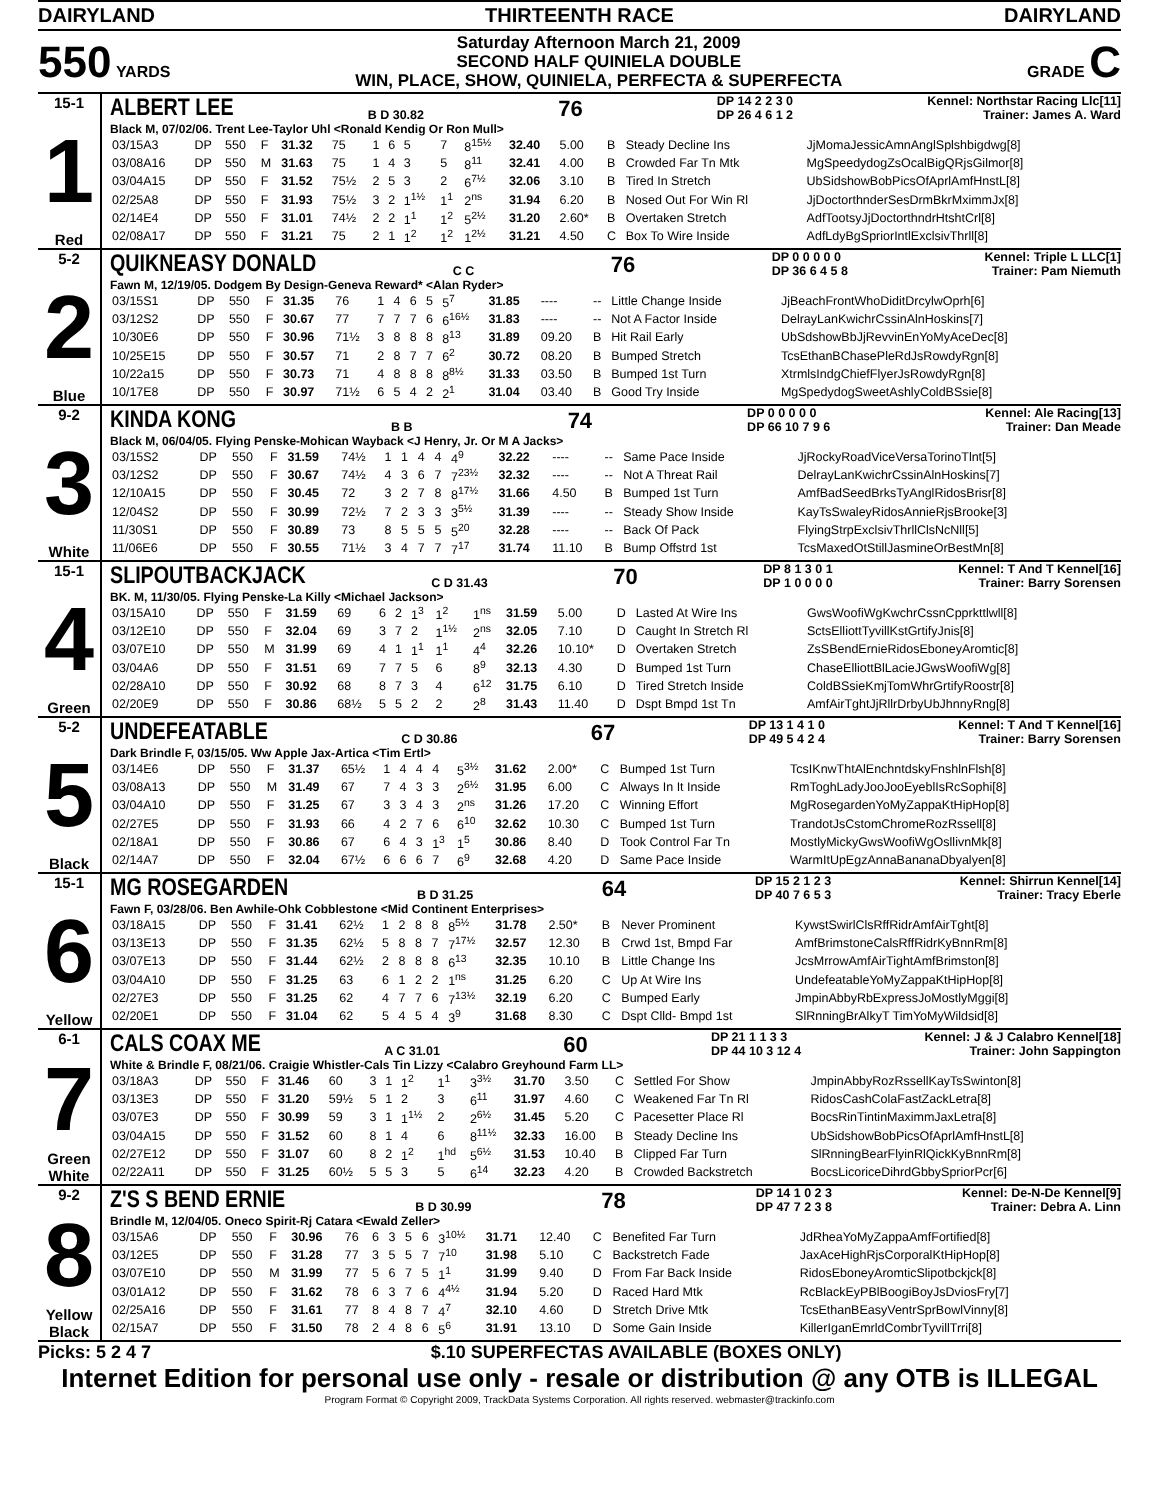DAIRYLAND THIRTEENTH RACE DAIRYLAND
550 YARDS
Saturday Afternoon March 21, 2009
SECOND HALF QUINIELA DOUBLE
WIN, PLACE, SHOW, QUINIELA, PERFECTA & SUPERFECTA
GRADE C
15-1
1
Red
ALBERT LEE B D 30.82 76 DP 14 2 2 3 0
DP 26 4 6 1 2 Kennel: Northstar Racing Llc[11]
Trainer: James A. Ward
Black M, 07/02/06. Trent Lee-Taylor Uhl <Ronald Kendig Or Ron Mull>
| 03/15A3 | DP | 550 | F | 31.32 | 75 | 1 | 6 | 5 | 7 | 8<sup>15½</sup> | 32.40 | 5.00 | B | Steady Decline Ins | JjMomaJessicAmnAnglSplshbigdwg[8] |
| 03/08A16 | DP | 550 | M | 31.63 | 75 | 1 | 4 | 3 | 5 | 8<sup>11</sup> | 32.41 | 4.00 | B | Crowded Far Tn Mtk | MgSpeedydogZsOcalBigQRjsGilmor[8] |
| 03/04A15 | DP | 550 | F | 31.52 | 75½ | 2 | 5 | 3 | 2 | 6<sup>7½</sup> | 32.06 | 3.10 | B | Tired In Stretch | UbSidshowBobPicsOfAprlAmfHnstL[8] |
| 02/25A8 | DP | 550 | F | 31.93 | 75½ | 3 | 2 | 1<sup>1½</sup> | 1<sup>1</sup> | 2<sup>ns</sup> | 31.94 | 6.20 | B | Nosed Out For Win Rl | JjDoctorthnderSesDrmBkrMximmJx[8] |
| 02/14E4 | DP | 550 | F | 31.01 | 74½ | 2 | 2 | 1<sup>1</sup> | 1<sup>2</sup> | 5<sup>2½</sup> | 31.20 | 2.60* | B | Overtaken Stretch | AdfTootsyJjDoctorthndrHtshtCrl[8] |
| 02/08A17 | DP | 550 | F | 31.21 | 75 | 2 | 1 | 1<sup>2</sup> | 1<sup>2</sup> | 1<sup>2½</sup> | 31.21 | 4.50 | C | Box To Wire Inside | AdfLdyBgSpriorIntlExclsivThrll[8] |
5-2
2
Blue
QUIKNEASY DONALD C C 76 DP 0 0 0 0 0
DP 36 6 4 5 8 Kennel: Triple L LLC[1]
Trainer: Pam Niemuth
Fawn M, 12/19/05. Dodgem By Design-Geneva Reward* <Alan Ryder>
| 03/15S1 | DP | 550 | F | 31.35 | 76 | 1 | 4 | 6 | 5 | 5<sup>7</sup> | 31.85 | ---- | -- | Little Change Inside | JjBeachFrontWhoDiditDrcylwOprh[6] |
| 03/12S2 | DP | 550 | F | 30.67 | 77 | 7 | 7 | 7 | 6 | 6<sup>16½</sup> | 31.83 | ---- | -- | Not A Factor Inside | DelrayLanKwichrCssinAlnHoskins[7] |
| 10/30E6 | DP | 550 | F | 30.96 | 71½ | 3 | 8 | 8 | 8 | 8<sup>13</sup> | 31.89 | 09.20 | B | Hit Rail Early | UbSdshowBbJjRevvinEnYoMyAceDec[8] |
| 10/25E15 | DP | 550 | F | 30.57 | 71 | 2 | 8 | 7 | 7 | 6<sup>2</sup> | 30.72 | 08.20 | B | Bumped Stretch | TcsEthanBChasePleRdJsRowdyRgn[8] |
| 10/22a15 | DP | 550 | F | 30.73 | 71 | 4 | 8 | 8 | 8 | 8<sup>8½</sup> | 31.33 | 03.50 | B | Bumped 1st Turn | XtrmlsIndgChiefFlyerJsRowdyRgn[8] |
| 10/17E8 | DP | 550 | F | 30.97 | 71½ | 6 | 5 | 4 | 2 | 2<sup>1</sup> | 31.04 | 03.40 | B | Good Try Inside | MgSpedydogSweetAshlyColdBSsie[8] |
9-2
3
White
KINDA KONG B B 74 DP 0 0 0 0 0
DP 66 10 7 9 6 Kennel: Ale Racing[13]
Trainer: Dan Meade
Black M, 06/04/05. Flying Penske-Mohican Wayback <J Henry, Jr. Or M A Jacks>
| 03/15S2 | DP | 550 | F | 31.59 | 74½ | 1 | 1 | 4 | 4 | 4<sup>9</sup> | 32.22 | ---- | -- | Same Pace Inside | JjRockyRoadViceVersaTorinoTlnt[5] |
| 03/12S2 | DP | 550 | F | 30.67 | 74½ | 4 | 3 | 6 | 7 | 7<sup>23½</sup> | 32.32 | ---- | -- | Not A Threat Rail | DelrayLanKwichrCssinAlnHoskins[7] |
| 12/10A15 | DP | 550 | F | 30.45 | 72 | 3 | 2 | 7 | 8 | 8<sup>17½</sup> | 31.66 | 4.50 | B | Bumped 1st Turn | AmfBadSeedBrksTyAnglRidosBrisr[8] |
| 12/04S2 | DP | 550 | F | 30.99 | 72½ | 7 | 2 | 3 | 3 | 3<sup>5½</sup> | 31.39 | ---- | -- | Steady Show Inside | KayTsSwaleyRidosAnnieRjsBrooke[3] |
| 11/30S1 | DP | 550 | F | 30.89 | 73 | 8 | 5 | 5 | 5 | 5<sup>20</sup> | 32.28 | ---- | -- | Back Of Pack | FlyingStrpExclsivThrllClsNcNll[5] |
| 11/06E6 | DP | 550 | F | 30.55 | 71½ | 3 | 4 | 7 | 7 | 7<sup>17</sup> | 31.74 | 11.10 | B | Bump Offstrd 1st | TcsMaxedOtStillJasmineOrBestMn[8] |
15-1
4
Green
SLIPOUTBACKJACK C D 31.43 70 DP 8 1 3 0 1
DP 1 0 0 0 0 Kennel: T And T Kennel[16]
Trainer: Barry Sorensen
BK. M, 11/30/05. Flying Penske-La Killy <Michael Jackson>
| 03/15A10 | DP | 550 | F | 31.59 | 69 | 6 | 2 | 1<sup>3</sup> | 1<sup>2</sup> | 1<sup>ns</sup> | 31.59 | 5.00 | D | Lasted At Wire Ins | GwsWoofiWgKwchrCssnCpprkttlwll[8] |
| 03/12E10 | DP | 550 | F | 32.04 | 69 | 3 | 7 | 2 | 1<sup>1½</sup> | 2<sup>ns</sup> | 32.05 | 7.10 | D | Caught In Stretch Rl | SctsElliottTyvillKstGrtifyJnis[8] |
| 03/07E10 | DP | 550 | M | 31.99 | 69 | 4 | 1 | 1<sup>1</sup> | 1<sup>1</sup> | 4<sup>4</sup> | 32.26 | 10.10* | D | Overtaken Stretch | ZsSBendErnieRidosEboneyAromtic[8] |
| 03/04A6 | DP | 550 | F | 31.51 | 69 | 7 | 7 | 5 | 6 | 8<sup>9</sup> | 32.13 | 4.30 | D | Bumped 1st Turn | ChaseElliottBlLacieJGwsWoofiWg[8] |
| 02/28A10 | DP | 550 | F | 30.92 | 68 | 8 | 7 | 3 | 4 | 6<sup>12</sup> | 31.75 | 6.10 | D | Tired Stretch Inside | ColdBSsieKmjTomWhrGrtifyRoostr[8] |
| 02/20E9 | DP | 550 | F | 30.86 | 68½ | 5 | 5 | 2 | 2 | 2<sup>8</sup> | 31.43 | 11.40 | D | Dspt Bmpd 1st Tn | AmfAirTghtJjRllrDrbyUbJhnnyRng[8] |
5-2
5
Black
UNDEFEATABLE C D 30.86 67 DP 13 1 4 1 0
DP 49 5 4 2 4 Kennel: T And T Kennel[16]
Trainer: Barry Sorensen
Dark Brindle F, 03/15/05. Ww Apple Jax-Artica <Tim Ertl>
| 03/14E6 | DP | 550 | F | 31.37 | 65½ | 1 | 4 | 4 | 4 | 5<sup>3½</sup> | 31.62 | 2.00* | C | Bumped 1st Turn | TcsIKnwThtAlEnchntdskyFnshlnFlsh[8] |
| 03/08A13 | DP | 550 | M | 31.49 | 67 | 7 | 4 | 3 | 3 | 2<sup>6½</sup> | 31.95 | 6.00 | C | Always In It Inside | RmToghLadyJooJooEyeblIsRcSophi[8] |
| 03/04A10 | DP | 550 | F | 31.25 | 67 | 3 | 3 | 4 | 3 | 2<sup>ns</sup> | 31.26 | 17.20 | C | Winning Effort | MgRosegardenYoMyZappaKtHipHop[8] |
| 02/27E5 | DP | 550 | F | 31.93 | 66 | 4 | 2 | 7 | 6 | 6<sup>10</sup> | 32.62 | 10.30 | C | Bumped 1st Turn | TrandotJsCstomChromeRozRssell[8] |
| 02/18A1 | DP | 550 | F | 30.86 | 67 | 6 | 4 | 3 | 1<sup>3</sup> | 1<sup>5</sup> | 30.86 | 8.40 | D | Took Control Far Tn | MostlyMickyGwsWoofiWgOsllivnMk[8] |
| 02/14A7 | DP | 550 | F | 32.04 | 67½ | 6 | 6 | 6 | 7 | 6<sup>9</sup> | 32.68 | 4.20 | D | Same Pace Inside | WarmItUpEgzAnnaBananaDbyalyen[8] |
15-1
6
Yellow
MG ROSEGARDEN B D 31.25 64 DP 15 2 1 2 3
DP 40 7 6 5 3 Kennel: Shirrun Kennel[14]
Trainer: Tracy Eberle
Fawn F, 03/28/06. Ben Awhile-Ohk Cobblestone <Mid Continent Enterprises>
| 03/18A15 | DP | 550 | F | 31.41 | 62½ | 1 | 2 | 8 | 8 | 8<sup>5½</sup> | 31.78 | 2.50* | B | Never Prominent | KywstSwirlClsRffRidrAmfAirTght[8] |
| 03/13E13 | DP | 550 | F | 31.35 | 62½ | 5 | 8 | 8 | 7 | 7<sup>17½</sup> | 32.57 | 12.30 | B | Crwd 1st, Bmpd Far | AmfBrimstoneCalsRffRidrKyBnnRm[8] |
| 03/07E13 | DP | 550 | F | 31.44 | 62½ | 2 | 8 | 8 | 8 | 6<sup>13</sup> | 32.35 | 10.10 | B | Little Change Ins | JcsMrrowAmfAirTightAmfBrimston[8] |
| 03/04A10 | DP | 550 | F | 31.25 | 63 | 6 | 1 | 2 | 2 | 1<sup>ns</sup> | 31.25 | 6.20 | C | Up At Wire Ins | UndefeatableYoMyZappaKtHipHop[8] |
| 02/27E3 | DP | 550 | F | 31.25 | 62 | 4 | 7 | 7 | 6 | 7<sup>13½</sup> | 32.19 | 6.20 | C | Bumped Early | JmpinAbbyRbExpressJoMostlyMggi[8] |
| 02/20E1 | DP | 550 | F | 31.04 | 62 | 5 | 4 | 5 | 4 | 3<sup>9</sup> | 31.68 | 8.30 | C | Dspt Clld- Bmpd 1st | SlRnningBrAlkyT TimYoMyWildsid[8] |
6-1
7
Green
White
CALS COAX ME A C 31.01 60 DP 21 1 1 3 3
DP 44 10 3 12 4 Kennel: J & J Calabro Kennel[18]
Trainer: John Sappington
White & Brindle F, 08/21/06. Craigie Whistler-Cals Tin Lizzy <Calabro Greyhound Farm LL>
| 03/18A3 | DP | 550 | F | 31.46 | 60 | 3 | 1 | 1<sup>2</sup> | 1<sup>1</sup> | 3<sup>3½</sup> | 31.70 | 3.50 | C | Settled For Show | JmpinAbbyRozRssellKayTsSwinton[8] |
| 03/13E3 | DP | 550 | F | 31.20 | 59½ | 5 | 1 | 2 | 3 | 6<sup>11</sup> | 31.97 | 4.60 | C | Weakened Far Tn Rl | RidosCashColaFastZackLetra[8] |
| 03/07E3 | DP | 550 | F | 30.99 | 59 | 3 | 1 | 1<sup>1½</sup> | 2 | 2<sup>6½</sup> | 31.45 | 5.20 | C | Pacesetter Place Rl | BocsRinTintinMaximmJaxLetra[8] |
| 03/04A15 | DP | 550 | F | 31.52 | 60 | 8 | 1 | 4 | 6 | 8<sup>11½</sup> | 32.33 | 16.00 | B | Steady Decline Ins | UbSidshowBobPicsOfAprlAmfHnstL[8] |
| 02/27E12 | DP | 550 | F | 31.07 | 60 | 8 | 2 | 1<sup>2</sup> | 1<sup>hd</sup> | 5<sup>6½</sup> | 31.53 | 10.40 | B | Clipped Far Turn | SlRnningBearFlyinRlQickKyBnnRm[8] |
| 02/22A11 | DP | 550 | F | 31.25 | 60½ | 5 | 5 | 3 | 5 | 6<sup>14</sup> | 32.23 | 4.20 | B | Crowded Backstretch | BocsLicoriceDihrdGbbySpriorPcr[6] |
9-2
8
Yellow
Black
Z'S S BEND ERNIE B D 30.99 78 DP 14 1 0 2 3
DP 47 7 2 3 8 Kennel: De-N-De Kennel[9]
Trainer: Debra A. Linn
Brindle M, 12/04/05. Oneco Spirit-Rj Catara <Ewald Zeller>
| 03/15A6 | DP | 550 | F | 30.96 | 76 | 6 | 3 | 5 | 6 | 3<sup>10½</sup> | 31.71 | 12.40 | C | Benefited Far Turn | JdRheaYoMyZappaAmfFortified[8] |
| 03/12E5 | DP | 550 | F | 31.28 | 77 | 3 | 5 | 5 | 7 | 7<sup>10</sup> | 31.98 | 5.10 | C | Backstretch Fade | JaxAceHighRjsCorporalKtHipHop[8] |
| 03/07E10 | DP | 550 | M | 31.99 | 77 | 5 | 6 | 7 | 5 | 1<sup>1</sup> | 31.99 | 9.40 | D | From Far Back Inside | RidosEboneyAromticSlipotbckjck[8] |
| 03/01A12 | DP | 550 | F | 31.62 | 78 | 6 | 3 | 7 | 6 | 4<sup>4½</sup> | 31.94 | 5.20 | D | Raced Hard Mtk | RcBlackEyPBlBoogiBoyJsDviosFry[7] |
| 02/25A16 | DP | 550 | F | 31.61 | 77 | 8 | 4 | 8 | 7 | 4<sup>7</sup> | 32.10 | 4.60 | D | Stretch Drive Mtk | TcsEthanBEasyVentrSprBowlVinny[8] |
| 02/15A7 | DP | 550 | F | 31.50 | 78 | 2 | 4 | 8 | 6 | 5<sup>6</sup> | 31.91 | 13.10 | D | Some Gain Inside | KillerIganEmrldCombrTyvillTrri[8] |
Picks: 5 2 4 7 $.10 SUPERFECTAS AVAILABLE (BOXES ONLY)
Internet Edition for personal use only - resale or distribution @ any OTB is ILLEGAL
Program Format © Copyright 2009, TrackData Systems Corporation. All rights reserved. webmaster@trackinfo.com